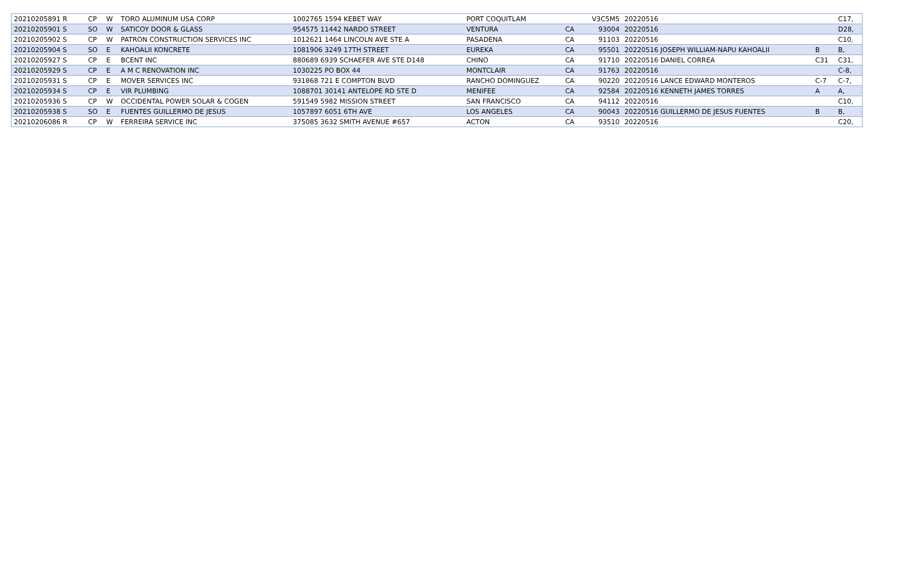| 20210205891 R | CP | W | TORO ALUMINUM USA CORP | 1002765 1594 KEBET WAY | PORT COQUITLAM | | V3C5M5 | 20220516 | | C17, |
| 20210205901 S | SO | W | SATICOY DOOR & GLASS | 954575 11442 NARDO STREET | VENTURA | CA | 93004 | 20220516 | | D28, |
| 20210205902 S | CP | W | PATRON CONSTRUCTION SERVICES INC | 1012621 1464 LINCOLN AVE STE A | PASADENA | CA | 91103 | 20220516 | | C10, |
| 20210205904 S | SO | E | KAHOALII KONCRETE | 1081906 3249 17TH STREET | EUREKA | CA | 95501 | 20220516 JOSEPH WILLIAM-NAPU KAHOALII | B | B, |
| 20210205927 S | CP | E | BCENT INC | 880689 6939 SCHAEFER AVE STE D148 | CHINO | CA | 91710 | 20220516 DANIEL CORREA | C31 | C31, |
| 20210205929 S | CP | E | A M C RENOVATION INC | 1030225 PO BOX 44 | MONTCLAIR | CA | 91763 | 20220516 | | C-8, |
| 20210205931 S | CP | E | MOVER SERVICES INC | 931868 721 E COMPTON BLVD | RANCHO DOMINGUEZ | CA | 90220 | 20220516 LANCE EDWARD MONTEROS | C-7 | C-7, |
| 20210205934 S | CP | E | VIR PLUMBING | 1088701 30141 ANTELOPE RD STE D | MENIFEE | CA | 92584 | 20220516 KENNETH JAMES TORRES | A | A, |
| 20210205936 S | CP | W | OCCIDENTAL POWER SOLAR & COGEN | 591549 5982 MISSION STREET | SAN FRANCISCO | CA | 94112 | 20220516 | | C10, |
| 20210205938 S | SO | E | FUENTES GUILLERMO DE JESUS | 1057897 6051 6TH AVE | LOS ANGELES | CA | 90043 | 20220516 GUILLERMO DE JESUS FUENTES | B | B, |
| 20210206086 R | CP | W | FERREIRA SERVICE INC | 375085 3632 SMITH AVENUE #657 | ACTON | CA | 93510 | 20220516 | | C20, |